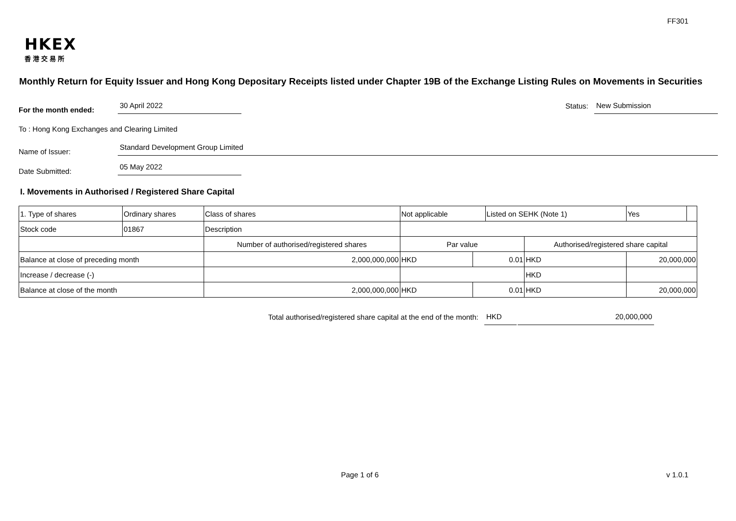FF301
HKEX
香港交易所
Monthly Return for Equity Issuer and Hong Kong Depositary Receipts listed under Chapter 19B of the Exchange Listing Rules on Movements in Securities
For the month ended:
30 April 2022
Status:
New Submission
To : Hong Kong Exchanges and Clearing Limited
Name of Issuer:
Standard Development Group Limited
Date Submitted:
05 May 2022
I. Movements in Authorised / Registered Share Capital
| 1. Type of shares | Ordinary shares | | Class of shares | Not applicable | | Listed on SEHK (Note 1) | | Yes | |
| Stock code | 01867 | | Description | | | | | | |
| | | Number of authorised/registered shares | | Par value | | | Authorised/registered share capital | | |
| Balance at close of preceding month | | 2,000,000,000 | | HKD | 0.01 | | HKD | 20,000,000 | |
| Increase / decrease (-) | | | | | | | HKD | | |
| Balance at close of the month | | 2,000,000,000 | | HKD | 0.01 | | HKD | 20,000,000 | |
Total authorised/registered share capital at the end of the month: HKD 20,000,000
Page 1 of 6 v 1.0.1